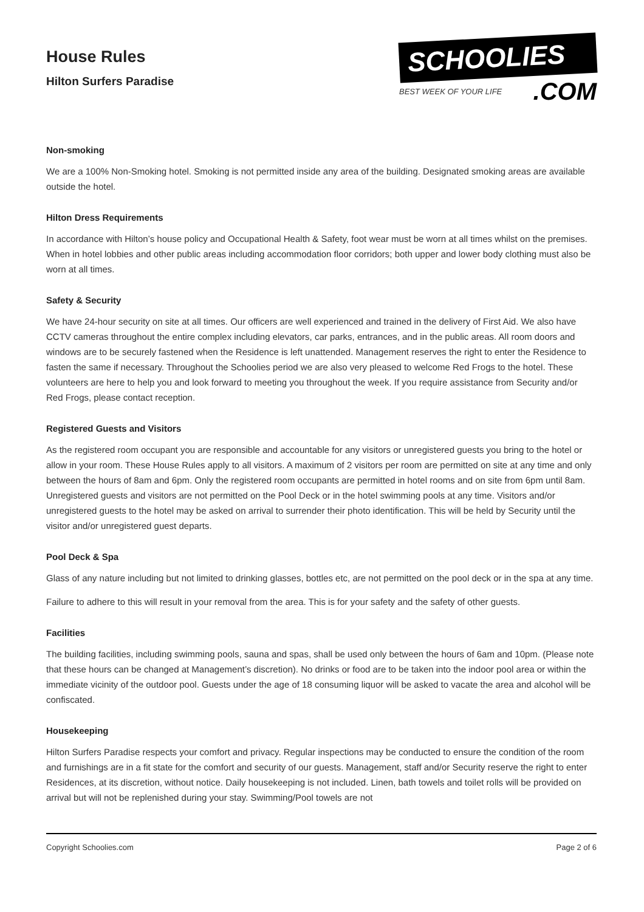House Rules
Hilton Surfers Paradise
SCHOOLIES
BEST WEEK OF YOUR LIFE.COM
Non-smoking
We are a 100% Non-Smoking hotel. Smoking is not permitted inside any area of the building. Designated smoking areas are available outside the hotel.
Hilton Dress Requirements
In accordance with Hilton’s house policy and Occupational Health & Safety, foot wear must be worn at all times whilst on the premises. When in hotel lobbies and other public areas including accommodation floor corridors; both upper and lower body clothing must also be worn at all times.
Safety & Security
We have 24-hour security on site at all times. Our officers are well experienced and trained in the delivery of First Aid. We also have CCTV cameras throughout the entire complex including elevators, car parks, entrances, and in the public areas. All room doors and windows are to be securely fastened when the Residence is left unattended. Management reserves the right to enter the Residence to fasten the same if necessary. Throughout the Schoolies period we are also very pleased to welcome Red Frogs to the hotel. These volunteers are here to help you and look forward to meeting you throughout the week. If you require assistance from Security and/or Red Frogs, please contact reception.
Registered Guests and Visitors
As the registered room occupant you are responsible and accountable for any visitors or unregistered guests you bring to the hotel or allow in your room. These House Rules apply to all visitors. A maximum of 2 visitors per room are permitted on site at any time and only between the hours of 8am and 6pm. Only the registered room occupants are permitted in hotel rooms and on site from 6pm until 8am. Unregistered guests and visitors are not permitted on the Pool Deck or in the hotel swimming pools at any time. Visitors and/or unregistered guests to the hotel may be asked on arrival to surrender their photo identification. This will be held by Security until the visitor and/or unregistered guest departs.
Pool Deck & Spa
Glass of any nature including but not limited to drinking glasses, bottles etc, are not permitted on the pool deck or in the spa at any time.
Failure to adhere to this will result in your removal from the area. This is for your safety and the safety of other guests.
Facilities
The building facilities, including swimming pools, sauna and spas, shall be used only between the hours of 6am and 10pm. (Please note that these hours can be changed at Management’s discretion). No drinks or food are to be taken into the indoor pool area or within the immediate vicinity of the outdoor pool. Guests under the age of 18 consuming liquor will be asked to vacate the area and alcohol will be confiscated.
Housekeeping
Hilton Surfers Paradise respects your comfort and privacy. Regular inspections may be conducted to ensure the condition of the room and furnishings are in a fit state for the comfort and security of our guests. Management, staff and/or Security reserve the right to enter Residences, at its discretion, without notice. Daily housekeeping is not included. Linen, bath towels and toilet rolls will be provided on arrival but will not be replenished during your stay. Swimming/Pool towels are not
Copyright Schoolies.com Page 2 of 6